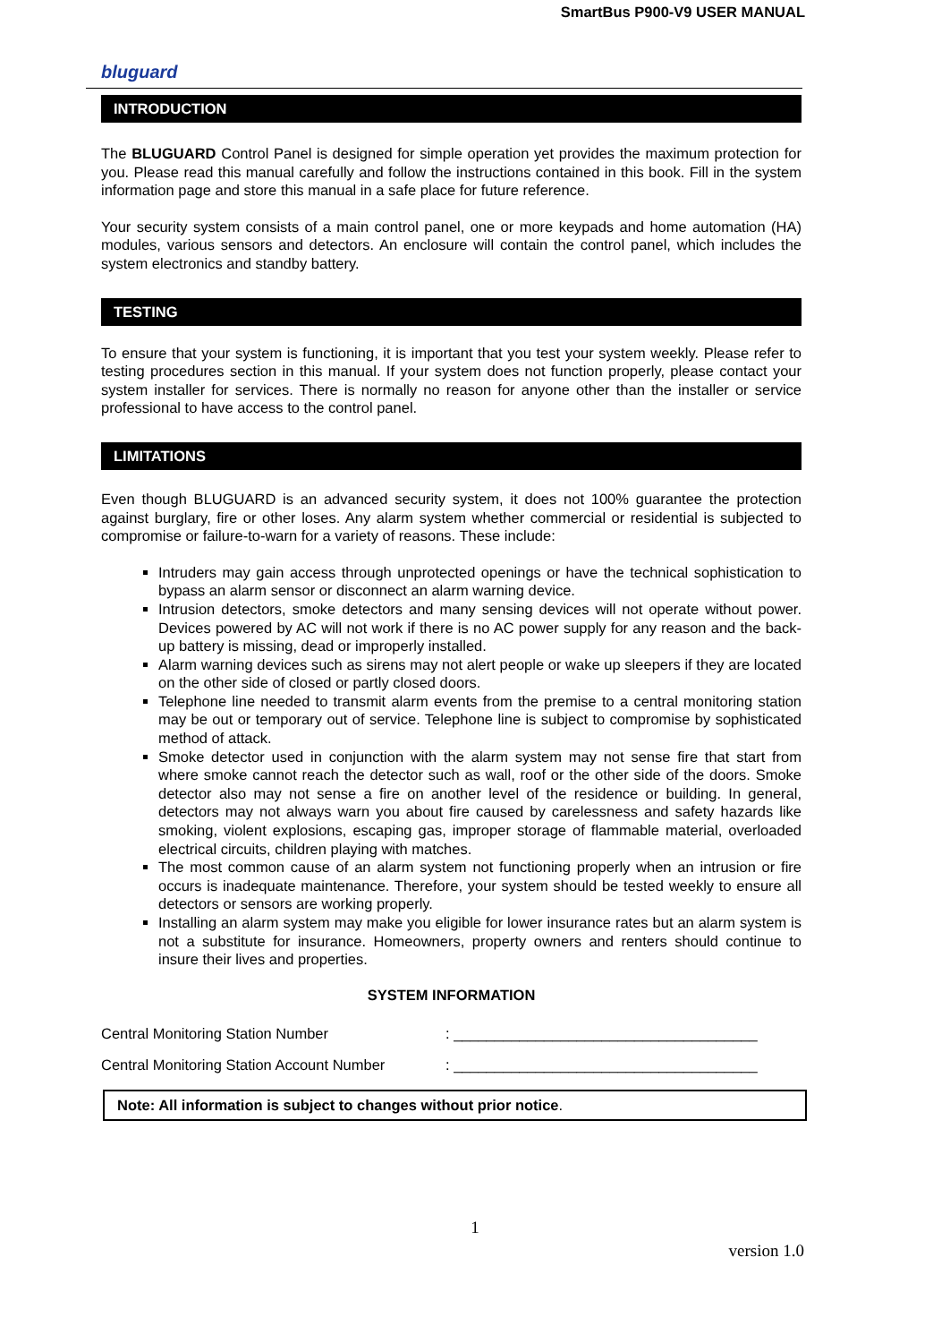SmartBus P900-V9 USER MANUAL
bluguard
INTRODUCTION
The BLUGUARD Control Panel is designed for simple operation yet provides the maximum protection for you. Please read this manual carefully and follow the instructions contained in this book. Fill in the system information page and store this manual in a safe place for future reference.
Your security system consists of a main control panel, one or more keypads and home automation (HA) modules, various sensors and detectors. An enclosure will contain the control panel, which includes the system electronics and standby battery.
TESTING
To ensure that your system is functioning, it is important that you test your system weekly. Please refer to testing procedures section in this manual. If your system does not function properly, please contact your system installer for services. There is normally no reason for anyone other than the installer or service professional to have access to the control panel.
LIMITATIONS
Even though BLUGUARD is an advanced security system, it does not 100% guarantee the protection against burglary, fire or other loses. Any alarm system whether commercial or residential is subjected to compromise or failure-to-warn for a variety of reasons. These include:
Intruders may gain access through unprotected openings or have the technical sophistication to bypass an alarm sensor or disconnect an alarm warning device.
Intrusion detectors, smoke detectors and many sensing devices will not operate without power. Devices powered by AC will not work if there is no AC power supply for any reason and the back-up battery is missing, dead or improperly installed.
Alarm warning devices such as sirens may not alert people or wake up sleepers if they are located on the other side of closed or partly closed doors.
Telephone line needed to transmit alarm events from the premise to a central monitoring station may be out or temporary out of service. Telephone line is subject to compromise by sophisticated method of attack.
Smoke detector used in conjunction with the alarm system may not sense fire that start from where smoke cannot reach the detector such as wall, roof or the other side of the doors. Smoke detector also may not sense a fire on another level of the residence or building. In general, detectors may not always warn you about fire caused by carelessness and safety hazards like smoking, violent explosions, escaping gas, improper storage of flammable material, overloaded electrical circuits, children playing with matches.
The most common cause of an alarm system not functioning properly when an intrusion or fire occurs is inadequate maintenance. Therefore, your system should be tested weekly to ensure all detectors or sensors are working properly.
Installing an alarm system may make you eligible for lower insurance rates but an alarm system is not a substitute for insurance. Homeowners, property owners and renters should continue to insure their lives and properties.
SYSTEM INFORMATION
Central Monitoring Station Number: _____________________________________
Central Monitoring Station Account Number: _____________________________________
Note: All information is subject to changes without prior notice.
1
version 1.0